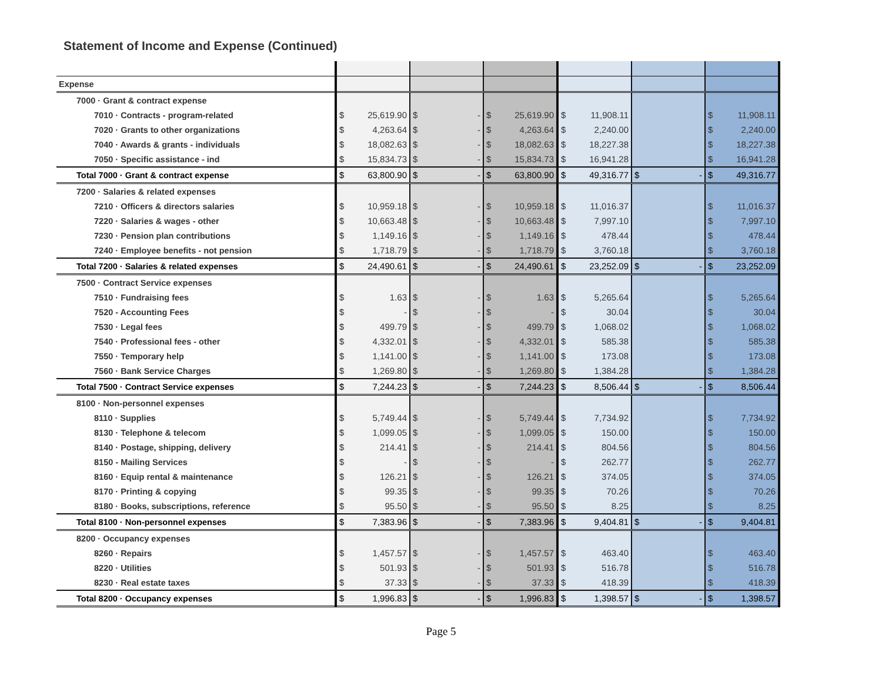Statement of Income and Expense (Continued)
| Expense | | | | | | | | | | | | |
| 7000 · Grant & contract expense | | | | | | | | | | | | |
| 7010 · Contracts - program-related | $ | 25,619.90 | $ | - | $ | 25,619.90 | $ | 11,908.11 | | | $ | 11,908.11 |
| 7020 · Grants to other organizations | $ | 4,263.64 | $ | - | $ | 4,263.64 | $ | 2,240.00 | | | $ | 2,240.00 |
| 7040 · Awards & grants - individuals | $ | 18,082.63 | $ | - | $ | 18,082.63 | $ | 18,227.38 | | | $ | 18,227.38 |
| 7050 · Specific assistance - ind | $ | 15,834.73 | $ | - | $ | 15,834.73 | $ | 16,941.28 | | | $ | 16,941.28 |
| Total 7000 · Grant & contract expense | $ | 63,800.90 | $ | - | $ | 63,800.90 | $ | 49,316.77 | $ | - | $ | 49,316.77 |
| 7200 · Salaries & related expenses | | | | | | | | | | | | |
| 7210 · Officers & directors salaries | $ | 10,959.18 | $ | - | $ | 10,959.18 | $ | 11,016.37 | | | $ | 11,016.37 |
| 7220 · Salaries & wages - other | $ | 10,663.48 | $ | - | $ | 10,663.48 | $ | 7,997.10 | | | $ | 7,997.10 |
| 7230 · Pension plan contributions | $ | 1,149.16 | $ | - | $ | 1,149.16 | $ | 478.44 | | | $ | 478.44 |
| 7240 · Employee benefits - not pension | $ | 1,718.79 | $ | - | $ | 1,718.79 | $ | 3,760.18 | | | $ | 3,760.18 |
| Total 7200 · Salaries & related expenses | $ | 24,490.61 | $ | - | $ | 24,490.61 | $ | 23,252.09 | $ | - | $ | 23,252.09 |
| 7500 · Contract Service expenses | | | | | | | | | | | | |
| 7510 · Fundraising fees | $ | 1.63 | $ | - | $ | 1.63 | $ | 5,265.64 | | | $ | 5,265.64 |
| 7520 - Accounting Fees | $ | - | $ | - | $ | - | $ | 30.04 | | | $ | 30.04 |
| 7530 · Legal fees | $ | 499.79 | $ | - | $ | 499.79 | $ | 1,068.02 | | | $ | 1,068.02 |
| 7540 · Professional fees - other | $ | 4,332.01 | $ | - | $ | 4,332.01 | $ | 585.38 | | | $ | 585.38 |
| 7550 · Temporary help | $ | 1,141.00 | $ | - | $ | 1,141.00 | $ | 173.08 | | | $ | 173.08 |
| 7560 · Bank Service Charges | $ | 1,269.80 | $ | - | $ | 1,269.80 | $ | 1,384.28 | | | $ | 1,384.28 |
| Total 7500 · Contract Service expenses | $ | 7,244.23 | $ | - | $ | 7,244.23 | $ | 8,506.44 | $ | - | $ | 8,506.44 |
| 8100 · Non-personnel expenses | | | | | | | | | | | | |
| 8110 · Supplies | $ | 5,749.44 | $ | - | $ | 5,749.44 | $ | 7,734.92 | | | $ | 7,734.92 |
| 8130 · Telephone & telecom | $ | 1,099.05 | $ | - | $ | 1,099.05 | $ | 150.00 | | | $ | 150.00 |
| 8140 · Postage, shipping, delivery | $ | 214.41 | $ | - | $ | 214.41 | $ | 804.56 | | | $ | 804.56 |
| 8150 - Mailing Services | $ | - | $ | - | $ | - | $ | 262.77 | | | $ | 262.77 |
| 8160 · Equip rental & maintenance | $ | 126.21 | $ | - | $ | 126.21 | $ | 374.05 | | | $ | 374.05 |
| 8170 · Printing & copying | $ | 99.35 | $ | - | $ | 99.35 | $ | 70.26 | | | $ | 70.26 |
| 8180 · Books, subscriptions, reference | $ | 95.50 | $ | - | $ | 95.50 | $ | 8.25 | | | $ | 8.25 |
| Total 8100 · Non-personnel expenses | $ | 7,383.96 | $ | - | $ | 7,383.96 | $ | 9,404.81 | $ | - | $ | 9,404.81 |
| 8200 · Occupancy expenses | | | | | | | | | | | | |
| 8260 · Repairs | $ | 1,457.57 | $ | - | $ | 1,457.57 | $ | 463.40 | | | $ | 463.40 |
| 8220 · Utilities | $ | 501.93 | $ | - | $ | 501.93 | $ | 516.78 | | | $ | 516.78 |
| 8230 · Real estate taxes | $ | 37.33 | $ | - | $ | 37.33 | $ | 418.39 | | | $ | 418.39 |
| Total 8200 · Occupancy expenses | $ | 1,996.83 | $ | - | $ | 1,996.83 | $ | 1,398.57 | $ | - | $ | 1,398.57 |
Page 5